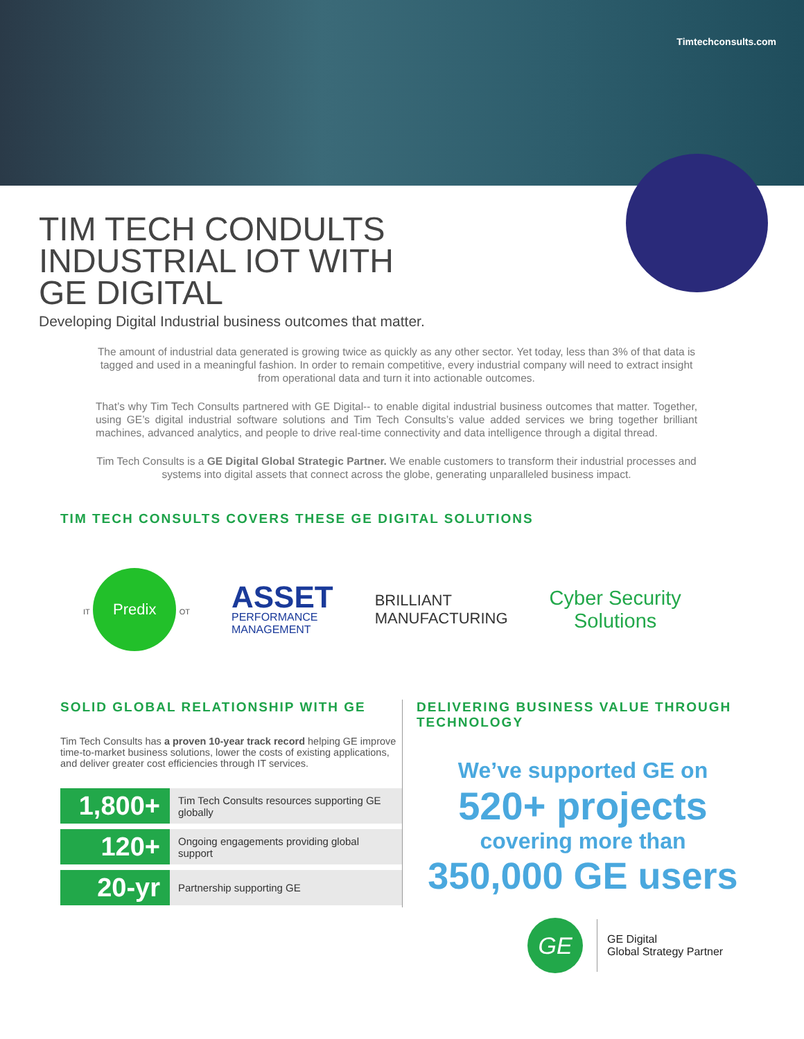Timtechconsults.com
TIM TECH CONDULTS INDUSTRIAL IOT WITH GE DIGITAL
Developing Digital Industrial business outcomes that matter.
The amount of industrial data generated is growing twice as quickly as any other sector. Yet today, less than 3% of that data is tagged and used in a meaningful fashion. In order to remain competitive, every industrial company will need to extract insight from operational data and turn it into actionable outcomes.
That’s why Tim Tech Consults partnered with GE Digital-- to enable digital industrial business outcomes that matter. Together, using GE’s digital industrial software solutions and Tim Tech Consults’s value added services we bring together brilliant machines, advanced analytics, and people to drive real-time connectivity and data intelligence through a digital thread.
Tim Tech Consults is a GE Digital Global Strategic Partner. We enable customers to transform their industrial processes and systems into digital assets that connect across the globe, generating unparalleled business impact.
TIM TECH CONSULTS COVERS THESE GE DIGITAL SOLUTIONS
IT
Predix
OT
ASSET
PERFORMANCE
MANAGEMENT
BRILLIANT
MANUFACTURING
Cyber Security
Solutions
SOLID GLOBAL RELATIONSHIP WITH GE
Tim Tech Consults has a proven 10-year track record helping GE improve time-to-market business solutions, lower the costs of existing applications, and deliver greater cost efficiencies through IT services.
| 1,800+ | Tim Tech Consults resources supporting GE globally |
| 120+ | Ongoing engagements providing global support |
| 20-yr | Partnership supporting GE |
DELIVERING BUSINESS VALUE THROUGH TECHNOLOGY
We’ve supported GE on
520+ projects
covering more than
350,000 GE users
GE
GE Digital
Global Strategy Partner